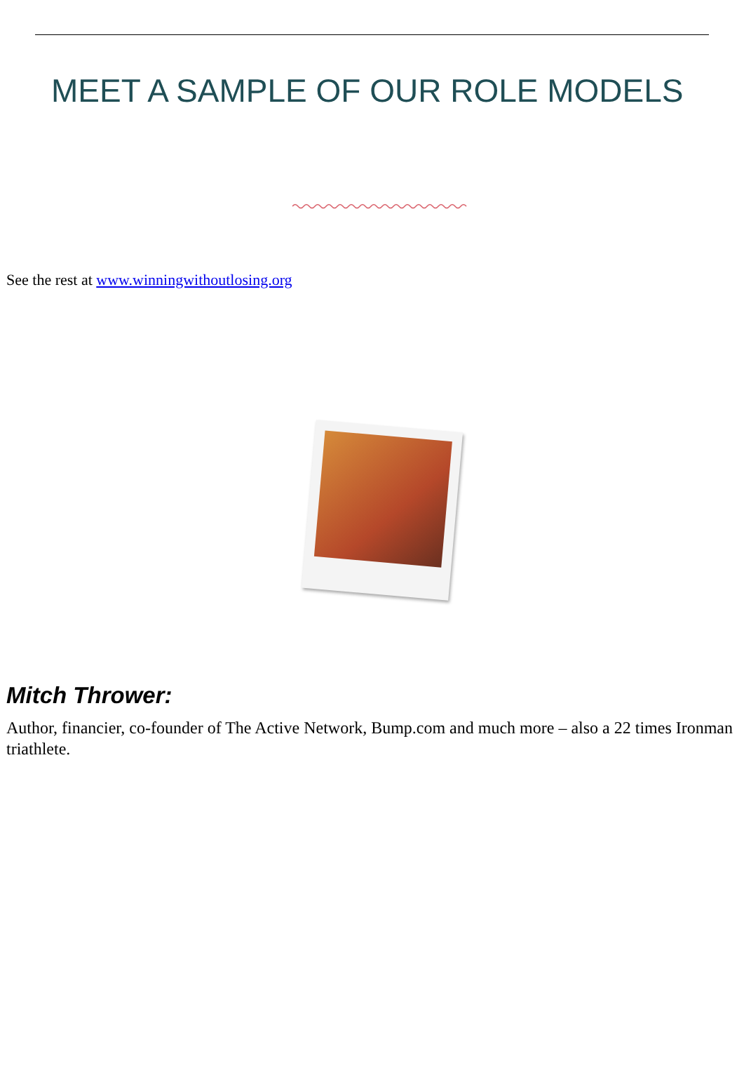MEET A SAMPLE OF OUR ROLE MODELS
See the rest at www.winningwithoutlosing.org
Mitch Thrower:
Author, financier, co-founder of The Active Network, Bump.com and much more – also a 22 times Ironman triathlete.